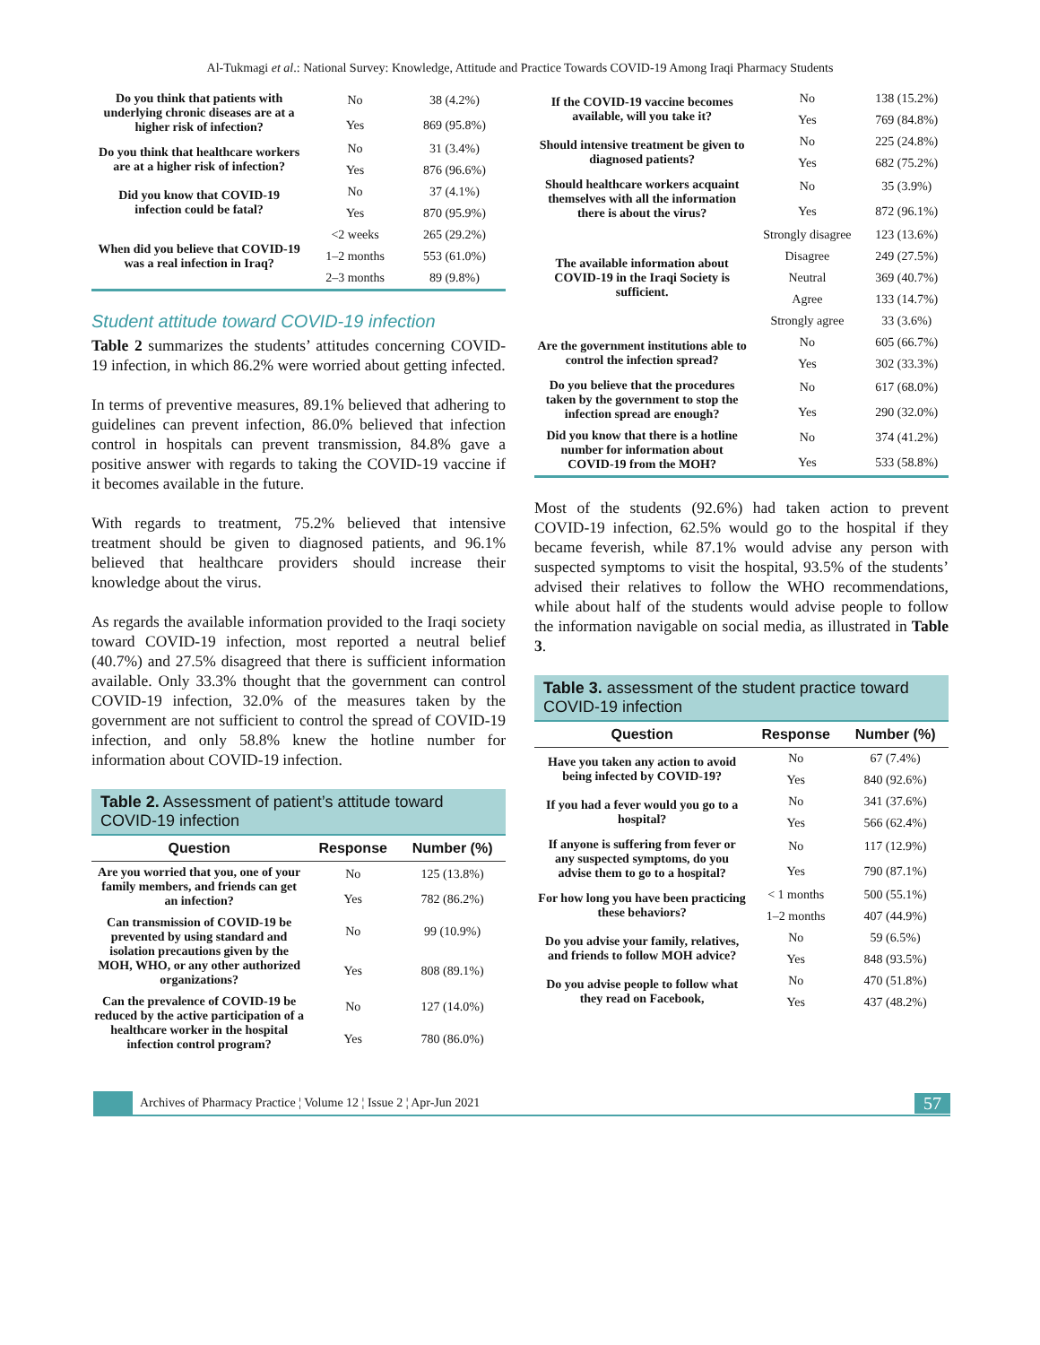Al-Tukmagi et al.: National Survey: Knowledge, Attitude and Practice Towards COVID-19 Among Iraqi Pharmacy Students
| Do you think that patients with underlying chronic diseases are at a higher risk of infection? | No | 38 (4.2%) |
| | Yes | 869 (95.8%) |
| Do you think that healthcare workers are at a higher risk of infection? | No | 31 (3.4%) |
| | Yes | 876 (96.6%) |
| Did you know that COVID-19 infection could be fatal? | No | 37 (4.1%) |
| | Yes | 870 (95.9%) |
| When did you believe that COVID-19 was a real infection in Iraq? | <2 weeks | 265 (29.2%) |
| | 1–2 months | 553 (61.0%) |
| | 2–3 months | 89 (9.8%) |
Student attitude toward COVID-19 infection
Table 2 summarizes the students’ attitudes concerning COVID-19 infection, in which 86.2% were worried about getting infected.
In terms of preventive measures, 89.1% believed that adhering to guidelines can prevent infection, 86.0% believed that infection control in hospitals can prevent transmission, 84.8% gave a positive answer with regards to taking the COVID-19 vaccine if it becomes available in the future.
With regards to treatment, 75.2% believed that intensive treatment should be given to diagnosed patients, and 96.1% believed that healthcare providers should increase their knowledge about the virus.
As regards the available information provided to the Iraqi society toward COVID-19 infection, most reported a neutral belief (40.7%) and 27.5% disagreed that there is sufficient information available. Only 33.3% thought that the government can control COVID-19 infection, 32.0% of the measures taken by the government are not sufficient to control the spread of COVID-19 infection, and only 58.8% knew the hotline number for information about COVID-19 infection.
Table 2. Assessment of patient’s attitude toward COVID-19 infection
| Question | Response | Number (%) |
| --- | --- | --- |
| Are you worried that you, one of your family members, and friends can get an infection? | No | 125 (13.8%) |
| | Yes | 782 (86.2%) |
| Can transmission of COVID-19 be prevented by using standard and isolation precautions given by the MOH, WHO, or any other authorized organizations? | No | 99 (10.9%) |
| | Yes | 808 (89.1%) |
| Can the prevalence of COVID-19 be reduced by the active participation of a healthcare worker in the hospital infection control program? | No | 127 (14.0%) |
| | Yes | 780 (86.0%) |
| If the COVID-19 vaccine becomes available, will you take it? | No | 138 (15.2%) |
| | Yes | 769 (84.8%) |
| Should intensive treatment be given to diagnosed patients? | No | 225 (24.8%) |
| | Yes | 682 (75.2%) |
| Should healthcare workers acquaint themselves with all the information there is about the virus? | No | 35 (3.9%) |
| | Yes | 872 (96.1%) |
| The available information about COVID-19 in the Iraqi Society is sufficient. | Strongly disagree | 123 (13.6%) |
| | Disagree | 249 (27.5%) |
| | Neutral | 369 (40.7%) |
| | Agree | 133 (14.7%) |
| | Strongly agree | 33 (3.6%) |
| Are the government institutions able to control the infection spread? | No | 605 (66.7%) |
| | Yes | 302 (33.3%) |
| Do you believe that the procedures taken by the government to stop the infection spread are enough? | No | 617 (68.0%) |
| | Yes | 290 (32.0%) |
| Did you know that there is a hotline number for information about COVID-19 from the MOH? | No | 374 (41.2%) |
| | Yes | 533 (58.8%) |
Most of the students (92.6%) had taken action to prevent COVID-19 infection, 62.5% would go to the hospital if they became feverish, while 87.1% would advise any person with suspected symptoms to visit the hospital, 93.5% of the students’ advised their relatives to follow the WHO recommendations, while about half of the students would advise people to follow the information navigable on social media, as illustrated in Table 3.
Table 3. assessment of the student practice toward COVID-19 infection
| Question | Response | Number (%) |
| --- | --- | --- |
| Have you taken any action to avoid being infected by COVID-19? | No | 67 (7.4%) |
| | Yes | 840 (92.6%) |
| If you had a fever would you go to a hospital? | No | 341 (37.6%) |
| | Yes | 566 (62.4%) |
| If anyone is suffering from fever or any suspected symptoms, do you advise them to go to a hospital? | No | 117 (12.9%) |
| | Yes | 790 (87.1%) |
| For how long you have been practicing these behaviors? | < 1 months | 500 (55.1%) |
| | 1–2 months | 407 (44.9%) |
| Do you advise your family, relatives, and friends to follow MOH advice? | No | 59 (6.5%) |
| | Yes | 848 (93.5%) |
| Do you advise people to follow what they read on Facebook, | No | 470 (51.8%) |
| | Yes | 437 (48.2%) |
Archives of Pharmacy Practice ¦ Volume 12 ¦ Issue 2 ¦ Apr-Jun 2021 57